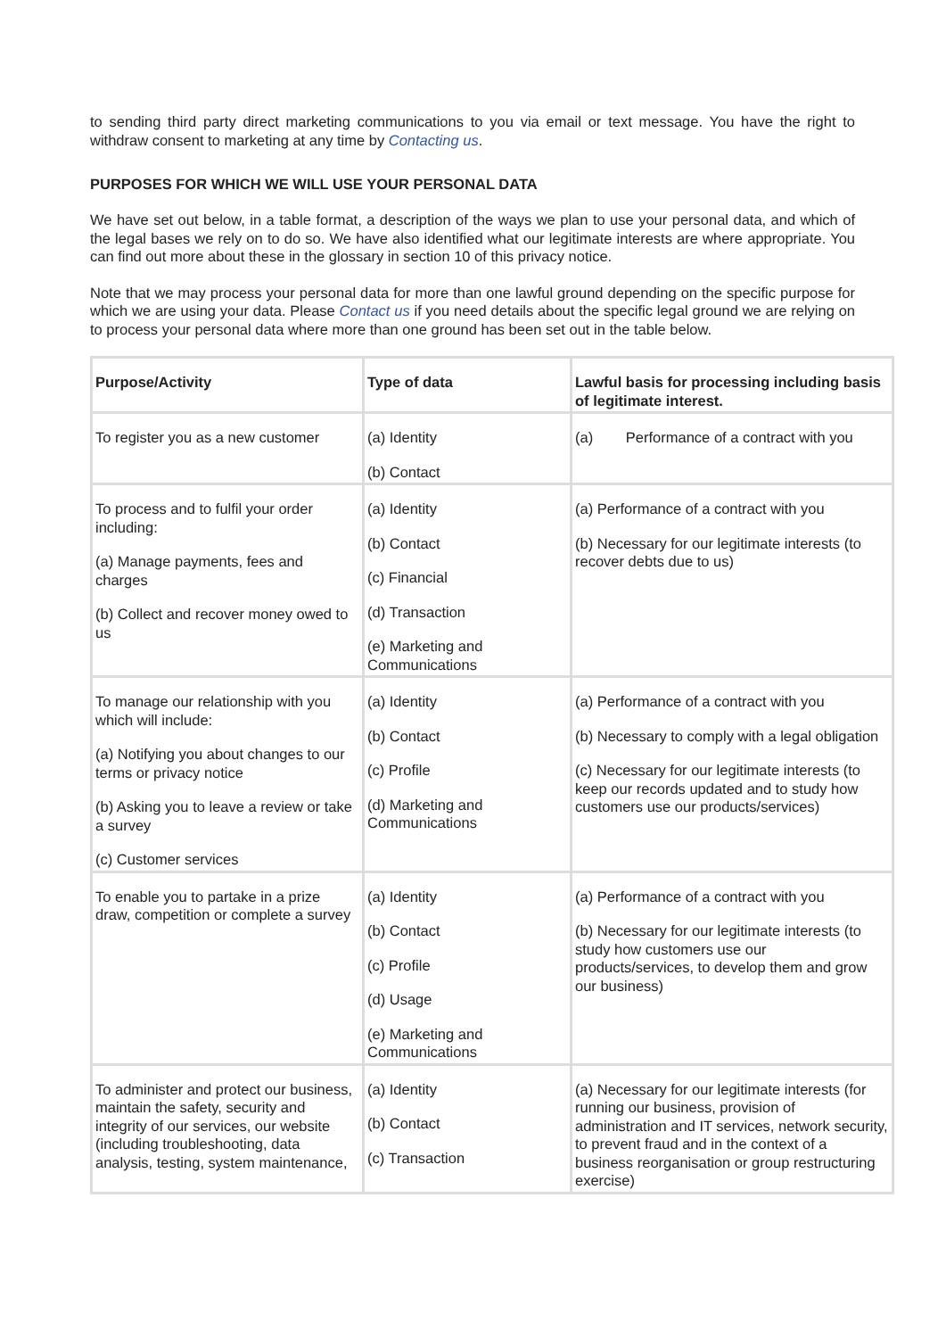to sending third party direct marketing communications to you via email or text message. You have the right to withdraw consent to marketing at any time by Contacting us.
PURPOSES FOR WHICH WE WILL USE YOUR PERSONAL DATA
We have set out below, in a table format, a description of the ways we plan to use your personal data, and which of the legal bases we rely on to do so. We have also identified what our legitimate interests are where appropriate. You can find out more about these in the glossary in section 10 of this privacy notice.
Note that we may process your personal data for more than one lawful ground depending on the specific purpose for which we are using your data. Please Contact us if you need details about the specific legal ground we are relying on to process your personal data where more than one ground has been set out in the table below.
| Purpose/Activity | Type of data | Lawful basis for processing including basis of legitimate interest. |
| --- | --- | --- |
| To register you as a new customer | (a) Identity (b) Contact | (a) Performance of a contract with you |
| To process and to fulfil your order including: (a) Manage payments, fees and charges (b) Collect and recover money owed to us | (a) Identity (b) Contact (c) Financial (d) Transaction (e) Marketing and Communications | (a) Performance of a contract with you (b) Necessary for our legitimate interests (to recover debts due to us) |
| To manage our relationship with you which will include: (a) Notifying you about changes to our terms or privacy notice (b) Asking you to leave a review or take a survey (c) Customer services | (a) Identity (b) Contact (c) Profile (d) Marketing and Communications | (a) Performance of a contract with you (b) Necessary to comply with a legal obligation (c) Necessary for our legitimate interests (to keep our records updated and to study how customers use our products/services) |
| To enable you to partake in a prize draw, competition or complete a survey | (a) Identity (b) Contact (c) Profile (d) Usage (e) Marketing and Communications | (a) Performance of a contract with you (b) Necessary for our legitimate interests (to study how customers use our products/services, to develop them and grow our business) |
| To administer and protect our business, maintain the safety, security and integrity of our services, our website (including troubleshooting, data analysis, testing, system maintenance, | (a) Identity (b) Contact (c) Transaction | (a) Necessary for our legitimate interests (for running our business, provision of administration and IT services, network security, to prevent fraud and in the context of a business reorganisation or group restructuring exercise) |